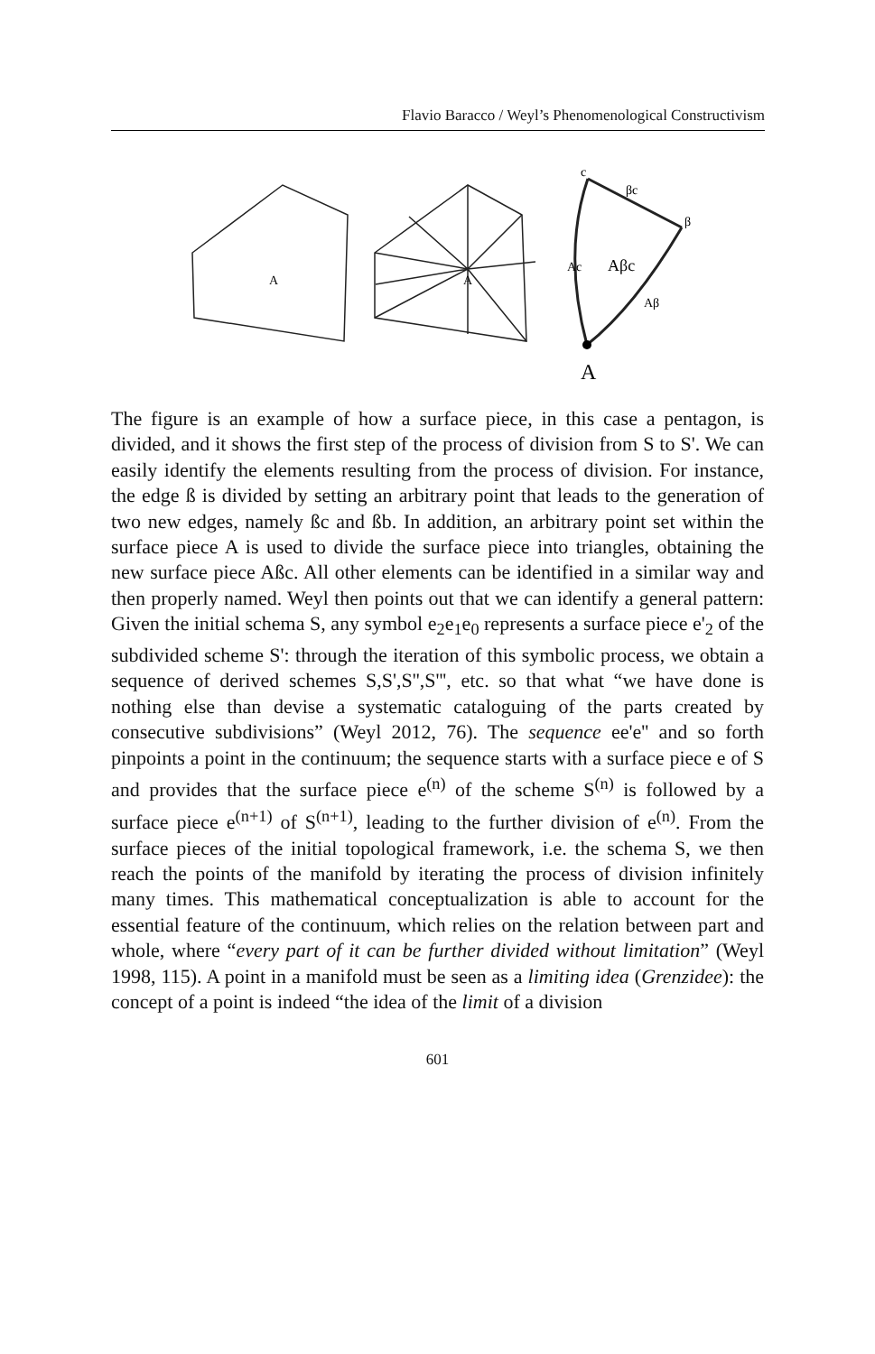Flavio Baracco / Weyl’s Phenomenological Constructivism
A
A
Aβc
A
c
β
βc
Ac
Aβ
The figure is an example of how a surface piece, in this case a pentagon, is divided, and it shows the first step of the process of division from S to S'. We can easily identify the elements resulting from the process of division. For instance, the edge ß is divided by setting an arbitrary point that leads to the generation of two new edges, namely ßc and ßb. In addition, an arbitrary point set within the surface piece A is used to divide the surface piece into triangles, obtaining the new surface piece Aßc. All other elements can be identified in a similar way and then properly named. Weyl then points out that we can identify a general pattern: Given the initial schema S, any symbol e<sub>2</sub>e<sub>1</sub>e<sub>0</sub> represents a surface piece e'<sub>2</sub> of the subdivided scheme S': through the iteration of this symbolic process, we obtain a sequence of derived schemes S,S',S'',S''', etc. so that what “we have done is nothing else than devise a systematic cataloguing of the parts created by consecutive subdivisions” (Weyl 2012, 76). The sequence ee'e'' and so forth pinpoints a point in the continuum; the sequence starts with a surface piece e of S and provides that the surface piece e<sup>(n)</sup> of the scheme S<sup>(n)</sup> is followed by a surface piece e<sup>(n+1)</sup> of S<sup>(n+1)</sup>, leading to the further division of e<sup>(n)</sup>. From the surface pieces of the initial topological framework, i.e. the schema S, we then reach the points of the manifold by iterating the process of division infinitely many times. This mathematical conceptualization is able to account for the essential feature of the continuum, which relies on the relation between part and whole, where “every part of it can be further divided without limitation” (Weyl 1998, 115). A point in a manifold must be seen as a limiting idea (Grenzidee): the concept of a point is indeed “the idea of the limit of a division
601